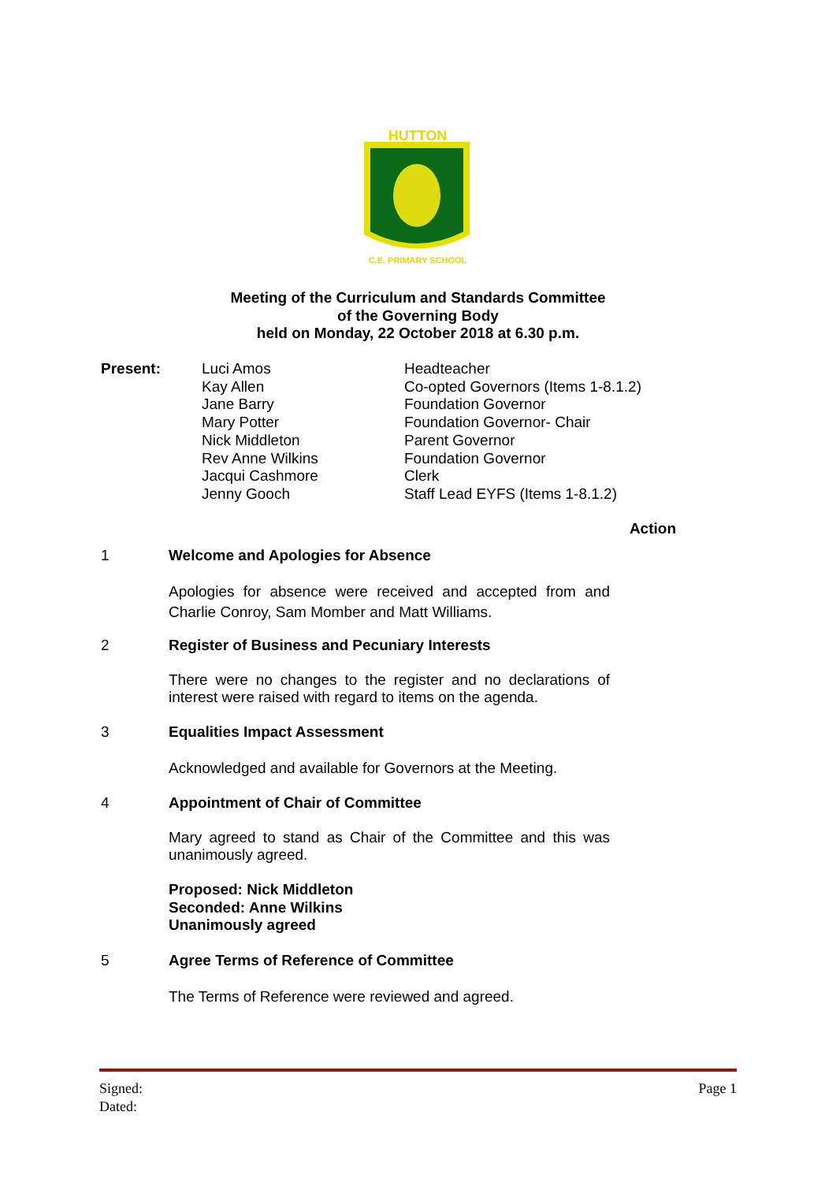HUTTON
C.E. PRIMARY SCHOOL
Meeting of the Curriculum and Standards Committee
of the Governing Body
held on Monday, 22 October 2018 at 6.30 p.m.
| Present: | Luci Amos Kay Allen Jane Barry Mary Potter Nick Middleton Rev Anne Wilkins Jacqui Cashmore Jenny Gooch | Headteacher Co-opted Governors (Items 1-8.1.2) Foundation Governor Foundation Governor- Chair Parent Governor Foundation Governor Clerk Staff Lead EYFS (Items 1-8.1.2) |
Action
1 Welcome and Apologies for Absence
Apologies for absence were received and accepted from and Charlie Conroy, Sam Momber and Matt Williams.
2 Register of Business and Pecuniary Interests
There were no changes to the register and no declarations of interest were raised with regard to items on the agenda.
3 Equalities Impact Assessment
Acknowledged and available for Governors at the Meeting.
4 Appointment of Chair of Committee
Mary agreed to stand as Chair of the Committee and this was unanimously agreed.
Proposed: Nick Middleton
Seconded: Anne Wilkins
Unanimously agreed
5 Agree Terms of Reference of Committee
The Terms of Reference were reviewed and agreed.
Signed: Page 1
Dated: